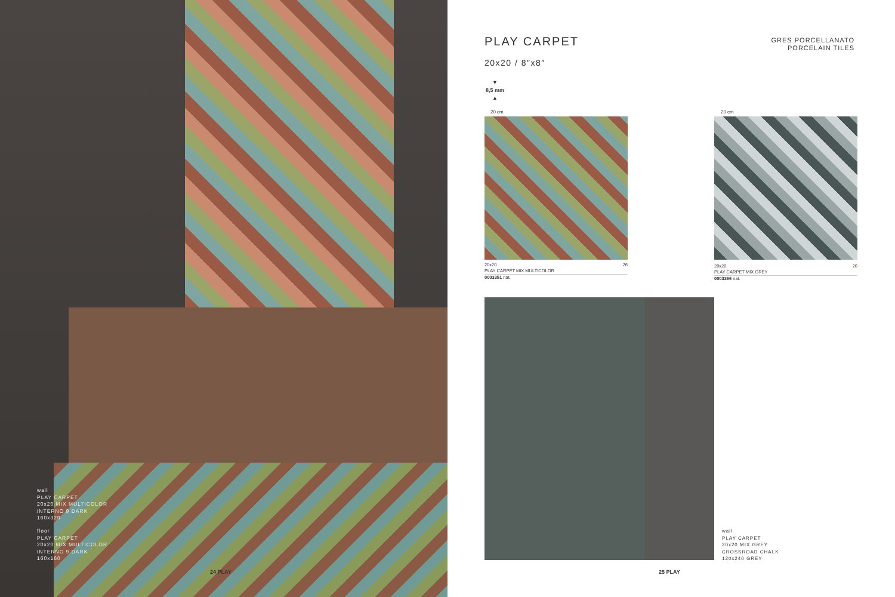wall
PLAY CARPET
20x20 MIX MULTICOLOR
INTERNO 9 DARK
160x320
floor
PLAY CARPET
20x20 MIX MULTICOLOR
INTERNO 9 DARK
160x160
24 PLAY
PLAY CARPET
20x20 / 8″x8″
GRES PORCELLANATO
PORCELAIN TILES
▼
8,5 mm
▲
20 cm
20x20 26
PLAY CARPET MIX MULTICOLOR
0003351 nat.
20 cm
20x20 26
PLAY CARPET MIX GREY
0003366 nat.
wall
PLAY CARPET
20x20 MIX GREY
CROSSROAD CHALK
120x240 GREY
25 PLAY